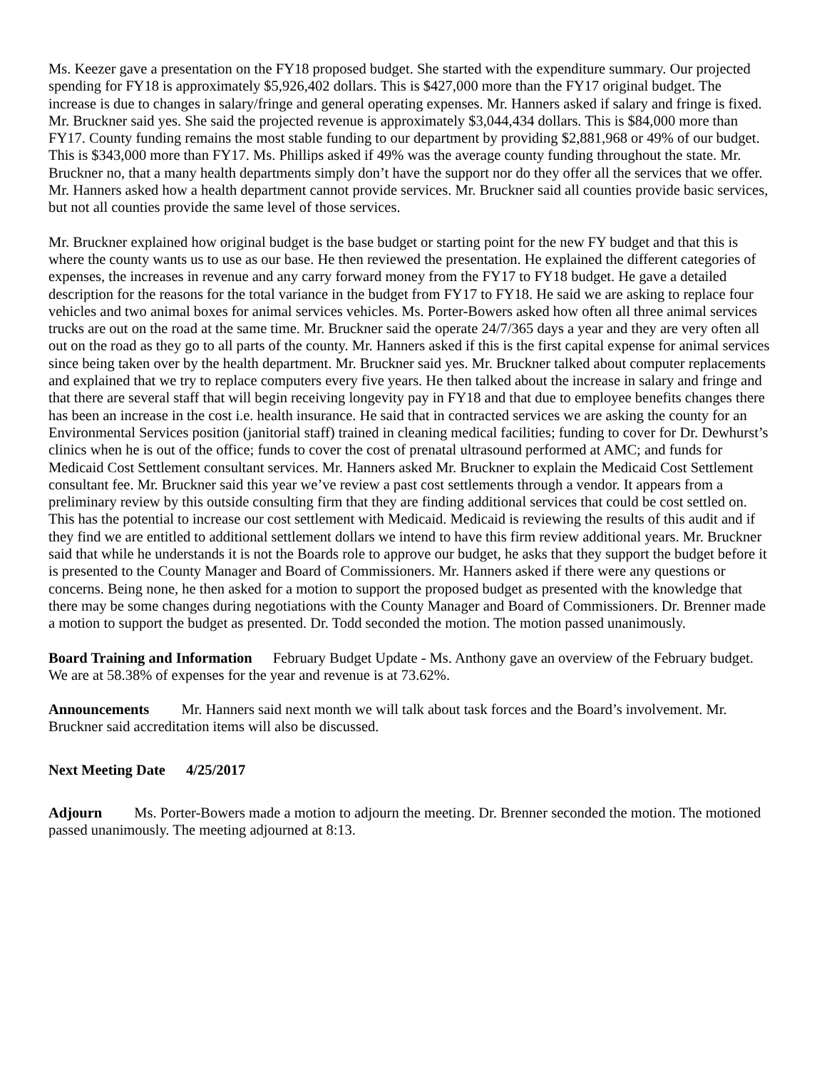Ms. Keezer gave a presentation on the FY18 proposed budget. She started with the expenditure summary. Our projected spending for FY18 is approximately $5,926,402 dollars. This is $427,000 more than the FY17 original budget. The increase is due to changes in salary/fringe and general operating expenses. Mr. Hanners asked if salary and fringe is fixed. Mr. Bruckner said yes. She said the projected revenue is approximately $3,044,434 dollars. This is $84,000 more than FY17. County funding remains the most stable funding to our department by providing $2,881,968 or 49% of our budget. This is $343,000 more than FY17. Ms. Phillips asked if 49% was the average county funding throughout the state. Mr. Bruckner no, that a many health departments simply don’t have the support nor do they offer all the services that we offer. Mr. Hanners asked how a health department cannot provide services. Mr. Bruckner said all counties provide basic services, but not all counties provide the same level of those services.
Mr. Bruckner explained how original budget is the base budget or starting point for the new FY budget and that this is where the county wants us to use as our base. He then reviewed the presentation. He explained the different categories of expenses, the increases in revenue and any carry forward money from the FY17 to FY18 budget. He gave a detailed description for the reasons for the total variance in the budget from FY17 to FY18. He said we are asking to replace four vehicles and two animal boxes for animal services vehicles. Ms. Porter-Bowers asked how often all three animal services trucks are out on the road at the same time. Mr. Bruckner said the operate 24/7/365 days a year and they are very often all out on the road as they go to all parts of the county. Mr. Hanners asked if this is the first capital expense for animal services since being taken over by the health department. Mr. Bruckner said yes. Mr. Bruckner talked about computer replacements and explained that we try to replace computers every five years. He then talked about the increase in salary and fringe and that there are several staff that will begin receiving longevity pay in FY18 and that due to employee benefits changes there has been an increase in the cost i.e. health insurance. He said that in contracted services we are asking the county for an Environmental Services position (janitorial staff) trained in cleaning medical facilities; funding to cover for Dr. Dewhurst’s clinics when he is out of the office; funds to cover the cost of prenatal ultrasound performed at AMC; and funds for Medicaid Cost Settlement consultant services. Mr. Hanners asked Mr. Bruckner to explain the Medicaid Cost Settlement consultant fee. Mr. Bruckner said this year we’ve review a past cost settlements through a vendor. It appears from a preliminary review by this outside consulting firm that they are finding additional services that could be cost settled on. This has the potential to increase our cost settlement with Medicaid. Medicaid is reviewing the results of this audit and if they find we are entitled to additional settlement dollars we intend to have this firm review additional years. Mr. Bruckner said that while he understands it is not the Boards role to approve our budget, he asks that they support the budget before it is presented to the County Manager and Board of Commissioners. Mr. Hanners asked if there were any questions or concerns. Being none, he then asked for a motion to support the proposed budget as presented with the knowledge that there may be some changes during negotiations with the County Manager and Board of Commissioners. Dr. Brenner made a motion to support the budget as presented. Dr. Todd seconded the motion. The motion passed unanimously.
Board Training and Information February Budget Update - Ms. Anthony gave an overview of the February budget. We are at 58.38% of expenses for the year and revenue is at 73.62%.
Announcements Mr. Hanners said next month we will talk about task forces and the Board’s involvement. Mr. Bruckner said accreditation items will also be discussed.
Next Meeting Date 4/25/2017
Adjourn Ms. Porter-Bowers made a motion to adjourn the meeting. Dr. Brenner seconded the motion. The motioned passed unanimously. The meeting adjourned at 8:13.